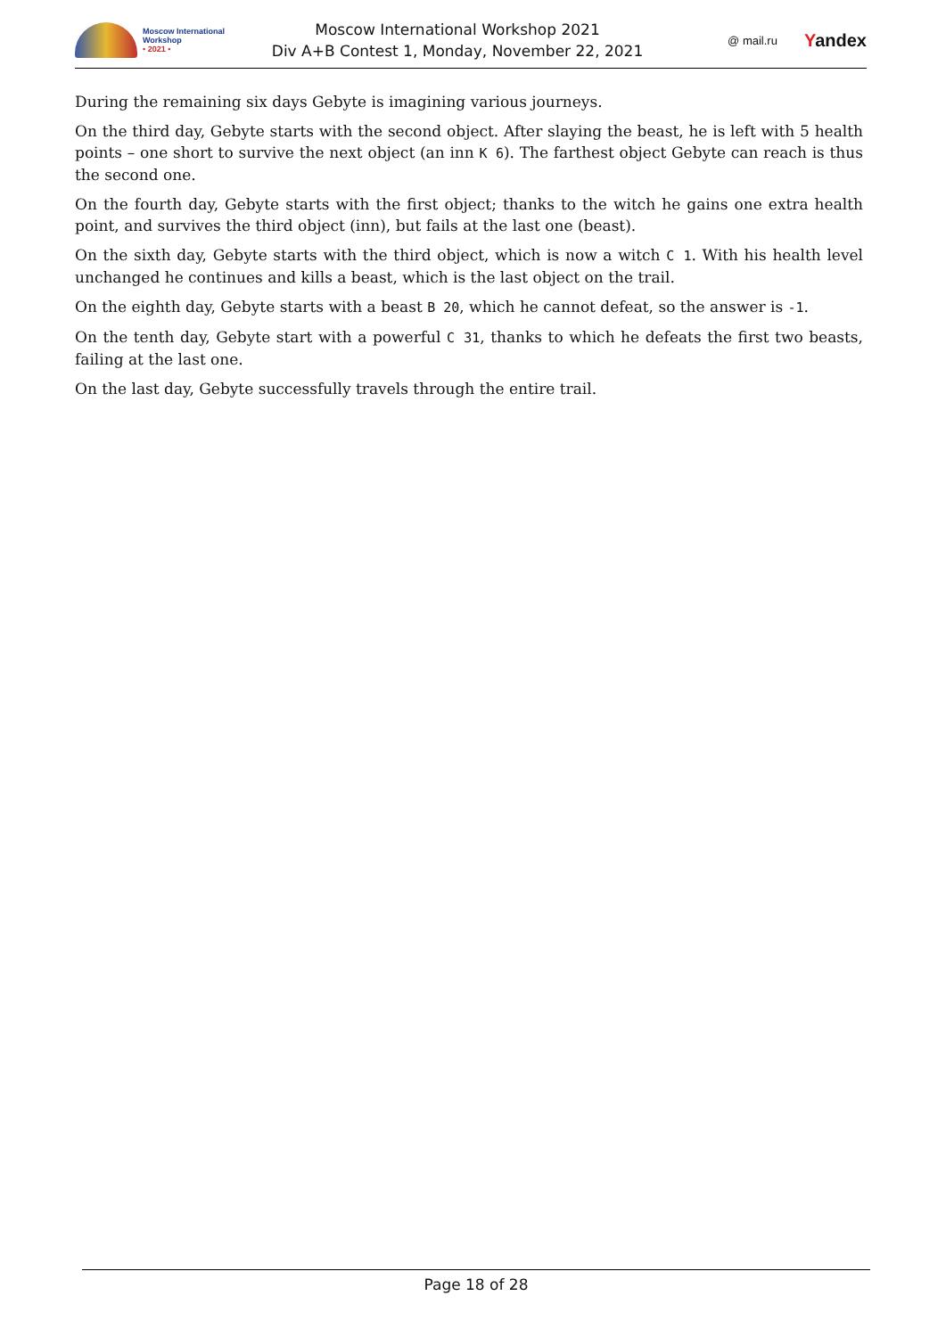Moscow International
Workshop
• 2021 •
Moscow International Workshop 2021
Div A+B Contest 1, Monday, November 22, 2021
@ mail.ru Yandex
During the remaining six days Gebyte is imagining various journeys.
On the third day, Gebyte starts with the second object. After slaying the beast, he is left with 5 health points – one short to survive the next object (an inn K 6). The farthest object Gebyte can reach is thus the second one.
On the fourth day, Gebyte starts with the first object; thanks to the witch he gains one extra health point, and survives the third object (inn), but fails at the last one (beast).
On the sixth day, Gebyte starts with the third object, which is now a witch C 1. With his health level unchanged he continues and kills a beast, which is the last object on the trail.
On the eighth day, Gebyte starts with a beast B 20, which he cannot defeat, so the answer is -1.
On the tenth day, Gebyte start with a powerful C 31, thanks to which he defeats the first two beasts, failing at the last one.
On the last day, Gebyte successfully travels through the entire trail.
Page 18 of 28